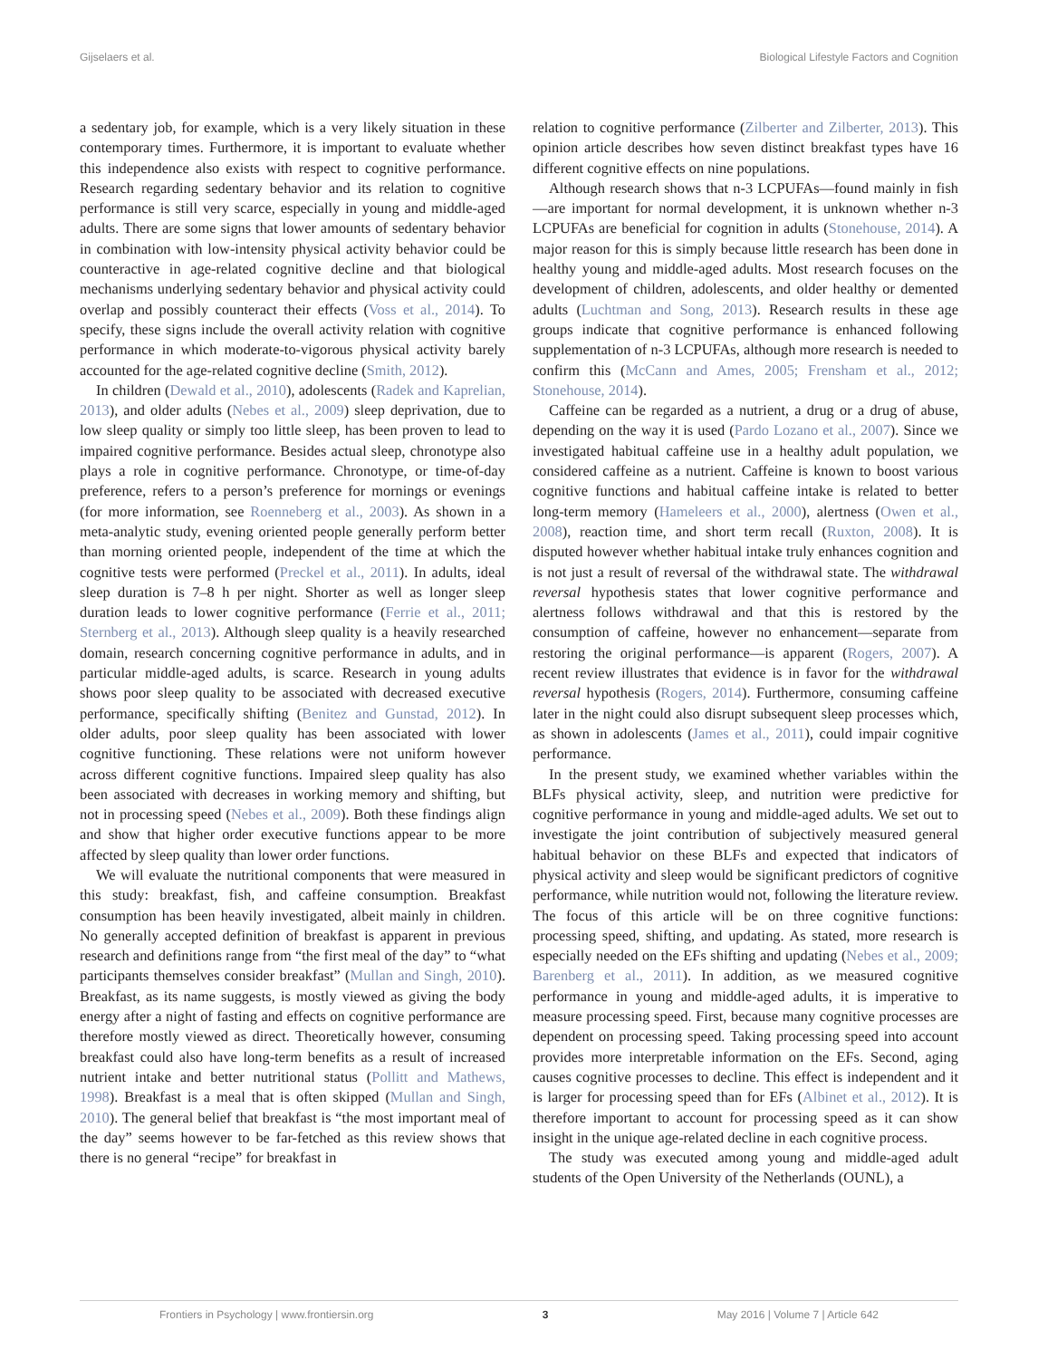Gijselaers et al. Biological Lifestyle Factors and Cognition
a sedentary job, for example, which is a very likely situation in these contemporary times. Furthermore, it is important to evaluate whether this independence also exists with respect to cognitive performance. Research regarding sedentary behavior and its relation to cognitive performance is still very scarce, especially in young and middle-aged adults. There are some signs that lower amounts of sedentary behavior in combination with low-intensity physical activity behavior could be counteractive in age-related cognitive decline and that biological mechanisms underlying sedentary behavior and physical activity could overlap and possibly counteract their effects (Voss et al., 2014). To specify, these signs include the overall activity relation with cognitive performance in which moderate-to-vigorous physical activity barely accounted for the age-related cognitive decline (Smith, 2012).
In children (Dewald et al., 2010), adolescents (Radek and Kaprelian, 2013), and older adults (Nebes et al., 2009) sleep deprivation, due to low sleep quality or simply too little sleep, has been proven to lead to impaired cognitive performance. Besides actual sleep, chronotype also plays a role in cognitive performance. Chronotype, or time-of-day preference, refers to a person’s preference for mornings or evenings (for more information, see Roenneberg et al., 2003). As shown in a meta-analytic study, evening oriented people generally perform better than morning oriented people, independent of the time at which the cognitive tests were performed (Preckel et al., 2011). In adults, ideal sleep duration is 7–8 h per night. Shorter as well as longer sleep duration leads to lower cognitive performance (Ferrie et al., 2011; Sternberg et al., 2013). Although sleep quality is a heavily researched domain, research concerning cognitive performance in adults, and in particular middle-aged adults, is scarce. Research in young adults shows poor sleep quality to be associated with decreased executive performance, specifically shifting (Benitez and Gunstad, 2012). In older adults, poor sleep quality has been associated with lower cognitive functioning. These relations were not uniform however across different cognitive functions. Impaired sleep quality has also been associated with decreases in working memory and shifting, but not in processing speed (Nebes et al., 2009). Both these findings align and show that higher order executive functions appear to be more affected by sleep quality than lower order functions.
We will evaluate the nutritional components that were measured in this study: breakfast, fish, and caffeine consumption. Breakfast consumption has been heavily investigated, albeit mainly in children. No generally accepted definition of breakfast is apparent in previous research and definitions range from “the first meal of the day” to “what participants themselves consider breakfast” (Mullan and Singh, 2010). Breakfast, as its name suggests, is mostly viewed as giving the body energy after a night of fasting and effects on cognitive performance are therefore mostly viewed as direct. Theoretically however, consuming breakfast could also have long-term benefits as a result of increased nutrient intake and better nutritional status (Pollitt and Mathews, 1998). Breakfast is a meal that is often skipped (Mullan and Singh, 2010). The general belief that breakfast is “the most important meal of the day” seems however to be far-fetched as this review shows that there is no general “recipe” for breakfast in
relation to cognitive performance (Zilberter and Zilberter, 2013). This opinion article describes how seven distinct breakfast types have 16 different cognitive effects on nine populations.
Although research shows that n-3 LCPUFAs—found mainly in fish—are important for normal development, it is unknown whether n-3 LCPUFAs are beneficial for cognition in adults (Stonehouse, 2014). A major reason for this is simply because little research has been done in healthy young and middle-aged adults. Most research focuses on the development of children, adolescents, and older healthy or demented adults (Luchtman and Song, 2013). Research results in these age groups indicate that cognitive performance is enhanced following supplementation of n-3 LCPUFAs, although more research is needed to confirm this (McCann and Ames, 2005; Frensham et al., 2012; Stonehouse, 2014).
Caffeine can be regarded as a nutrient, a drug or a drug of abuse, depending on the way it is used (Pardo Lozano et al., 2007). Since we investigated habitual caffeine use in a healthy adult population, we considered caffeine as a nutrient. Caffeine is known to boost various cognitive functions and habitual caffeine intake is related to better long-term memory (Hameleers et al., 2000), alertness (Owen et al., 2008), reaction time, and short term recall (Ruxton, 2008). It is disputed however whether habitual intake truly enhances cognition and is not just a result of reversal of the withdrawal state. The withdrawal reversal hypothesis states that lower cognitive performance and alertness follows withdrawal and that this is restored by the consumption of caffeine, however no enhancement—separate from restoring the original performance—is apparent (Rogers, 2007). A recent review illustrates that evidence is in favor for the withdrawal reversal hypothesis (Rogers, 2014). Furthermore, consuming caffeine later in the night could also disrupt subsequent sleep processes which, as shown in adolescents (James et al., 2011), could impair cognitive performance.
In the present study, we examined whether variables within the BLFs physical activity, sleep, and nutrition were predictive for cognitive performance in young and middle-aged adults. We set out to investigate the joint contribution of subjectively measured general habitual behavior on these BLFs and expected that indicators of physical activity and sleep would be significant predictors of cognitive performance, while nutrition would not, following the literature review. The focus of this article will be on three cognitive functions: processing speed, shifting, and updating. As stated, more research is especially needed on the EFs shifting and updating (Nebes et al., 2009; Barenberg et al., 2011). In addition, as we measured cognitive performance in young and middle-aged adults, it is imperative to measure processing speed. First, because many cognitive processes are dependent on processing speed. Taking processing speed into account provides more interpretable information on the EFs. Second, aging causes cognitive processes to decline. This effect is independent and it is larger for processing speed than for EFs (Albinet et al., 2012). It is therefore important to account for processing speed as it can show insight in the unique age-related decline in each cognitive process.
The study was executed among young and middle-aged adult students of the Open University of the Netherlands (OUNL), a
Frontiers in Psychology | www.frontiersin.org 3 May 2016 | Volume 7 | Article 642